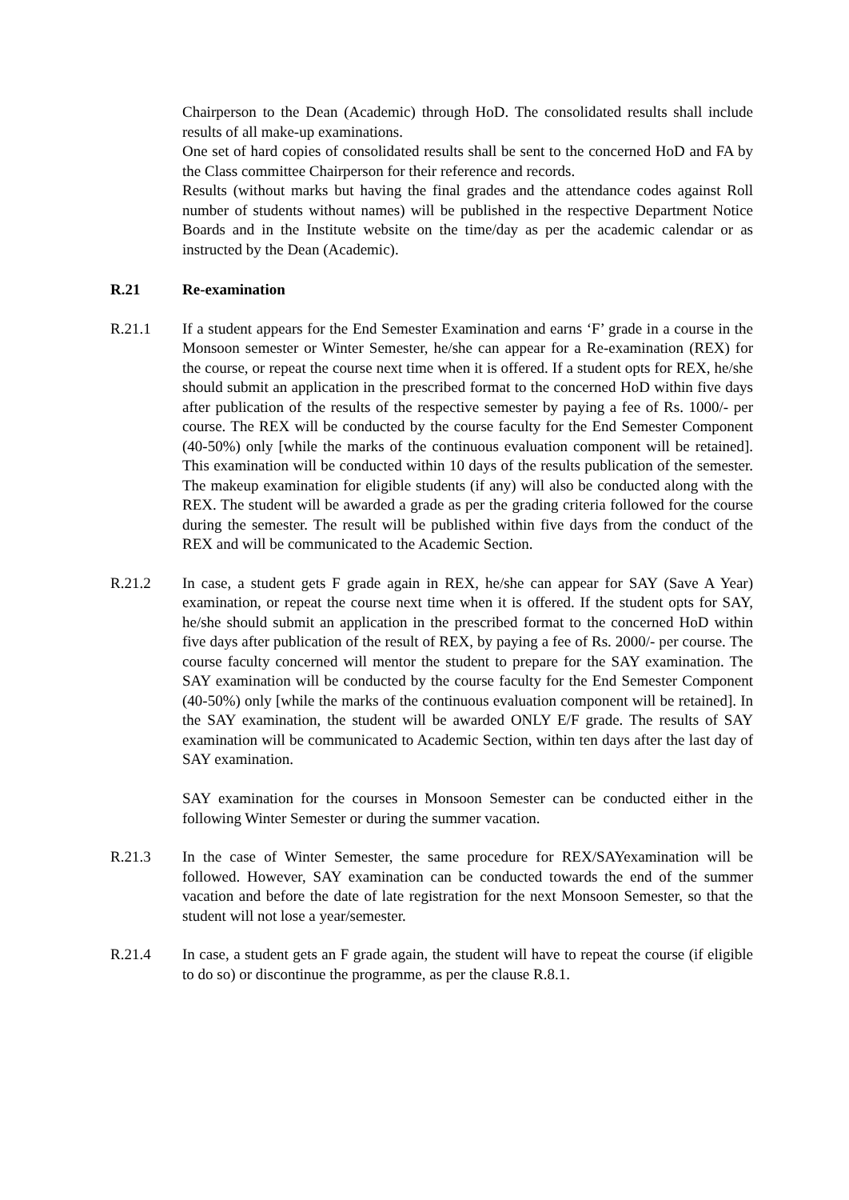Chairperson to the Dean (Academic) through HoD. The consolidated results shall include results of all make-up examinations.
One set of hard copies of consolidated results shall be sent to the concerned HoD and FA by the Class committee Chairperson for their reference and records.
Results (without marks but having the final grades and the attendance codes against Roll number of students without names) will be published in the respective Department Notice Boards and in the Institute website on the time/day as per the academic calendar or as instructed by the Dean (Academic).
R.21 Re-examination
R.21.1 If a student appears for the End Semester Examination and earns ‘F’ grade in a course in the Monsoon semester or Winter Semester, he/she can appear for a Re-examination (REX) for the course, or repeat the course next time when it is offered. If a student opts for REX, he/she should submit an application in the prescribed format to the concerned HoD within five days after publication of the results of the respective semester by paying a fee of Rs. 1000/- per course. The REX will be conducted by the course faculty for the End Semester Component (40-50%) only [while the marks of the continuous evaluation component will be retained]. This examination will be conducted within 10 days of the results publication of the semester. The makeup examination for eligible students (if any) will also be conducted along with the REX. The student will be awarded a grade as per the grading criteria followed for the course during the semester. The result will be published within five days from the conduct of the REX and will be communicated to the Academic Section.
R.21.2 In case, a student gets F grade again in REX, he/she can appear for SAY (Save A Year) examination, or repeat the course next time when it is offered. If the student opts for SAY, he/she should submit an application in the prescribed format to the concerned HoD within five days after publication of the result of REX, by paying a fee of Rs. 2000/- per course. The course faculty concerned will mentor the student to prepare for the SAY examination. The SAY examination will be conducted by the course faculty for the End Semester Component (40-50%) only [while the marks of the continuous evaluation component will be retained]. In the SAY examination, the student will be awarded ONLY E/F grade. The results of SAY examination will be communicated to Academic Section, within ten days after the last day of SAY examination.
SAY examination for the courses in Monsoon Semester can be conducted either in the following Winter Semester or during the summer vacation.
R.21.3 In the case of Winter Semester, the same procedure for REX/SAYexamination will be followed. However, SAY examination can be conducted towards the end of the summer vacation and before the date of late registration for the next Monsoon Semester, so that the student will not lose a year/semester.
R.21.4 In case, a student gets an F grade again, the student will have to repeat the course (if eligible to do so) or discontinue the programme, as per the clause R.8.1.